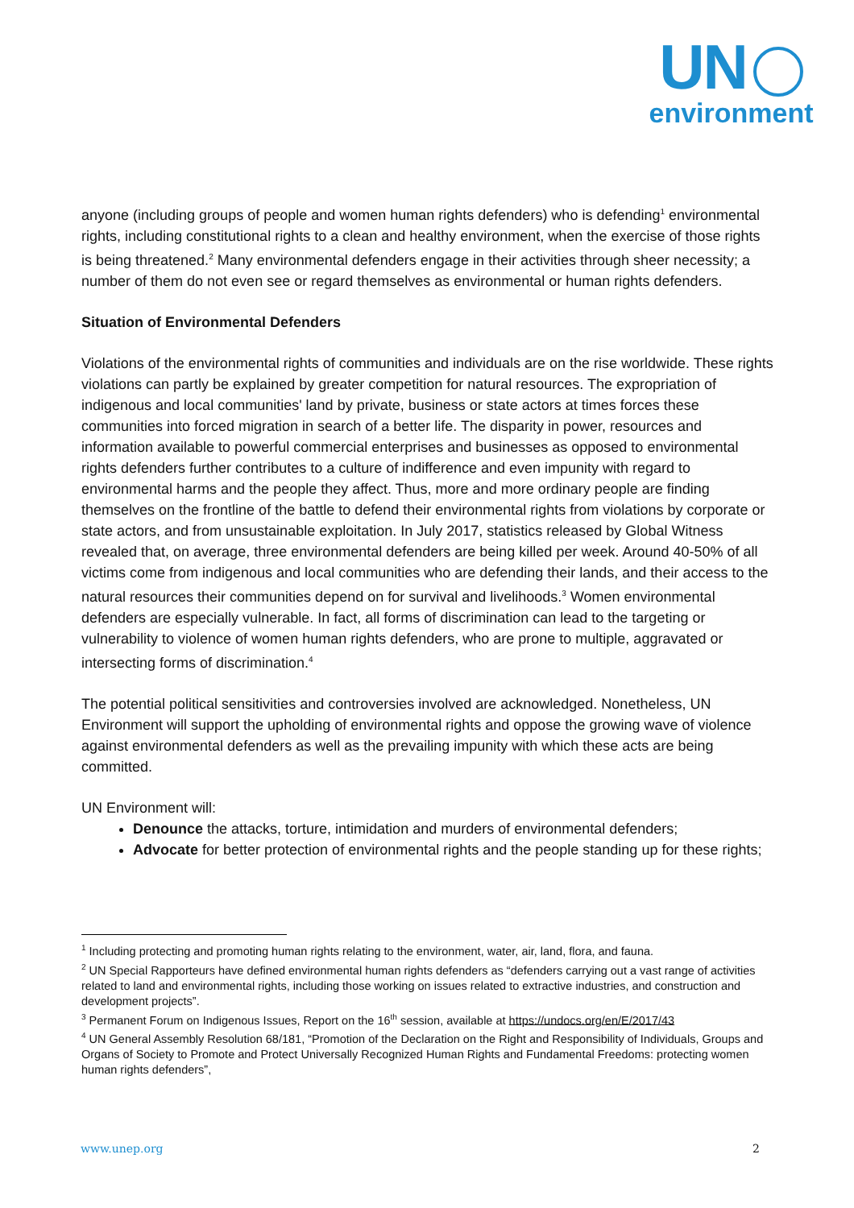UN
environment
anyone (including groups of people and women human rights defenders) who is defending<sup>1</sup> environmental rights, including constitutional rights to a clean and healthy environment, when the exercise of those rights is being threatened.<sup>2</sup> Many environmental defenders engage in their activities through sheer necessity; a number of them do not even see or regard themselves as environmental or human rights defenders.
Situation of Environmental Defenders
Violations of the environmental rights of communities and individuals are on the rise worldwide. These rights violations can partly be explained by greater competition for natural resources. The expropriation of indigenous and local communities' land by private, business or state actors at times forces these communities into forced migration in search of a better life. The disparity in power, resources and information available to powerful commercial enterprises and businesses as opposed to environmental rights defenders further contributes to a culture of indifference and even impunity with regard to environmental harms and the people they affect. Thus, more and more ordinary people are finding themselves on the frontline of the battle to defend their environmental rights from violations by corporate or state actors, and from unsustainable exploitation. In July 2017, statistics released by Global Witness revealed that, on average, three environmental defenders are being killed per week. Around 40-50% of all victims come from indigenous and local communities who are defending their lands, and their access to the natural resources their communities depend on for survival and livelihoods.<sup>3</sup> Women environmental defenders are especially vulnerable. In fact, all forms of discrimination can lead to the targeting or vulnerability to violence of women human rights defenders, who are prone to multiple, aggravated or intersecting forms of discrimination.<sup>4</sup>
The potential political sensitivities and controversies involved are acknowledged. Nonetheless, UN Environment will support the upholding of environmental rights and oppose the growing wave of violence against environmental defenders as well as the prevailing impunity with which these acts are being committed.
UN Environment will:
Denounce the attacks, torture, intimidation and murders of environmental defenders;
Advocate for better protection of environmental rights and the people standing up for these rights;
<sup>1</sup> Including protecting and promoting human rights relating to the environment, water, air, land, flora, and fauna.
<sup>2</sup> UN Special Rapporteurs have defined environmental human rights defenders as “defenders carrying out a vast range of activities related to land and environmental rights, including those working on issues related to extractive industries, and construction and development projects”.
<sup>3</sup> Permanent Forum on Indigenous Issues, Report on the 16<sup>th</sup> session, available at https://undocs.org/en/E/2017/43
<sup>4</sup> UN General Assembly Resolution 68/181, “Promotion of the Declaration on the Right and Responsibility of Individuals, Groups and Organs of Society to Promote and Protect Universally Recognized Human Rights and Fundamental Freedoms: protecting women human rights defenders”,
www.unep.org 2